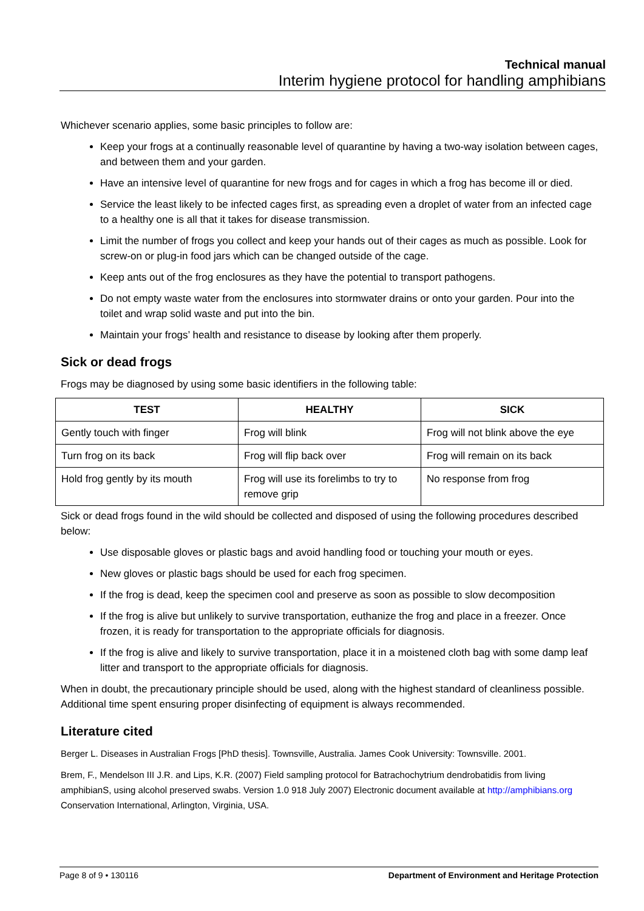Technical manual
Interim hygiene protocol for handling amphibians
Whichever scenario applies, some basic principles to follow are:
Keep your frogs at a continually reasonable level of quarantine by having a two-way isolation between cages, and between them and your garden.
Have an intensive level of quarantine for new frogs and for cages in which a frog has become ill or died.
Service the least likely to be infected cages first, as spreading even a droplet of water from an infected cage to a healthy one is all that it takes for disease transmission.
Limit the number of frogs you collect and keep your hands out of their cages as much as possible. Look for screw-on or plug-in food jars which can be changed outside of the cage.
Keep ants out of the frog enclosures as they have the potential to transport pathogens.
Do not empty waste water from the enclosures into stormwater drains or onto your garden. Pour into the toilet and wrap solid waste and put into the bin.
Maintain your frogs’ health and resistance to disease by looking after them properly.
Sick or dead frogs
Frogs may be diagnosed by using some basic identifiers in the following table:
| TEST | HEALTHY | SICK |
| --- | --- | --- |
| Gently touch with finger | Frog will blink | Frog will not blink above the eye |
| Turn frog on its back | Frog will flip back over | Frog will remain on its back |
| Hold frog gently by its mouth | Frog will use its forelimbs to try to remove grip | No response from frog |
Sick or dead frogs found in the wild should be collected and disposed of using the following procedures described below:
Use disposable gloves or plastic bags and avoid handling food or touching your mouth or eyes.
New gloves or plastic bags should be used for each frog specimen.
If the frog is dead, keep the specimen cool and preserve as soon as possible to slow decomposition
If the frog is alive but unlikely to survive transportation, euthanize the frog and place in a freezer. Once frozen, it is ready for transportation to the appropriate officials for diagnosis.
If the frog is alive and likely to survive transportation, place it in a moistened cloth bag with some damp leaf litter and transport to the appropriate officials for diagnosis.
When in doubt, the precautionary principle should be used, along with the highest standard of cleanliness possible. Additional time spent ensuring proper disinfecting of equipment is always recommended.
Literature cited
Berger L. Diseases in Australian Frogs [PhD thesis]. Townsville, Australia. James Cook University: Townsville. 2001.
Brem, F., Mendelson III J.R. and Lips, K.R. (2007) Field sampling protocol for Batrachochytrium dendrobatidis from living amphibianS, using alcohol preserved swabs. Version 1.0 918 July 2007) Electronic document available at http://amphibians.org Conservation International, Arlington, Virginia, USA.
Page 8 of 9 • 130116 Department of Environment and Heritage Protection